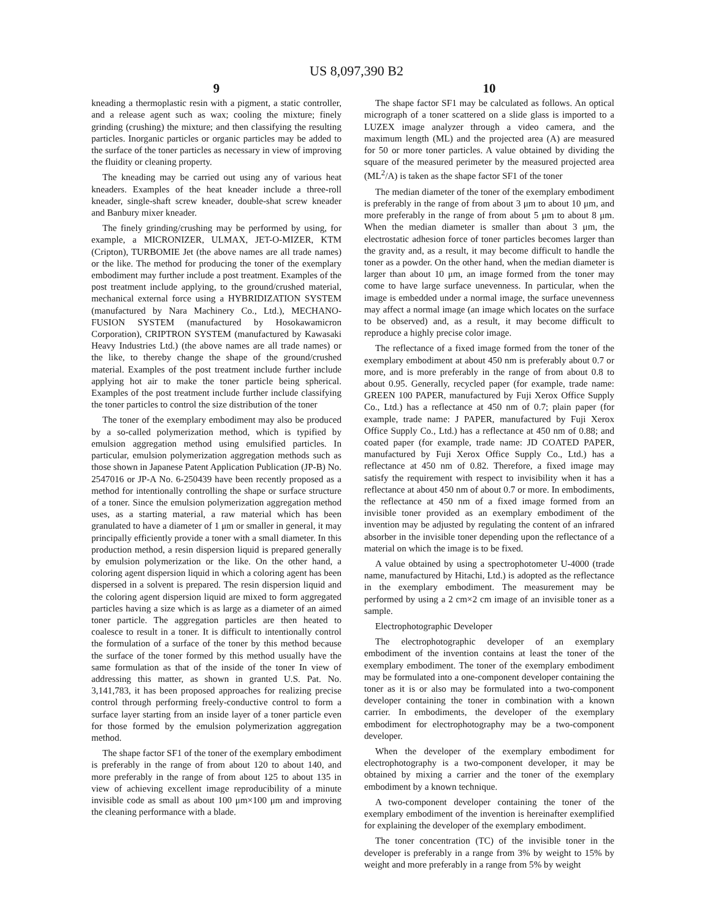US 8,097,390 B2
9
kneading a thermoplastic resin with a pigment, a static controller, and a release agent such as wax; cooling the mixture; finely grinding (crushing) the mixture; and then classifying the resulting particles. Inorganic particles or organic particles may be added to the surface of the toner particles as necessary in view of improving the fluidity or cleaning property.
The kneading may be carried out using any of various heat kneaders. Examples of the heat kneader include a three-roll kneader, single-shaft screw kneader, double-shat screw kneader and Banbury mixer kneader.
The finely grinding/crushing may be performed by using, for example, a MICRONIZER, ULMAX, JET-O-MIZER, KTM (Cripton), TURBOMIE Jet (the above names are all trade names) or the like. The method for producing the toner of the exemplary embodiment may further include a post treatment. Examples of the post treatment include applying, to the ground/crushed material, mechanical external force using a HYBRIDIZATION SYSTEM (manufactured by Nara Machinery Co., Ltd.), MECHANO-FUSION SYSTEM (manufactured by Hosokawamicron Corporation), CRIPTRON SYSTEM (manufactured by Kawasaki Heavy Industries Ltd.) (the above names are all trade names) or the like, to thereby change the shape of the ground/crushed material. Examples of the post treatment include further include applying hot air to make the toner particle being spherical. Examples of the post treatment include further include classifying the toner particles to control the size distribution of the toner
The toner of the exemplary embodiment may also be produced by a so-called polymerization method, which is typified by emulsion aggregation method using emulsified particles. In particular, emulsion polymerization aggregation methods such as those shown in Japanese Patent Application Publication (JP-B) No. 2547016 or JP-A No. 6-250439 have been recently proposed as a method for intentionally controlling the shape or surface structure of a toner. Since the emulsion polymerization aggregation method uses, as a starting material, a raw material which has been granulated to have a diameter of 1 μm or smaller in general, it may principally efficiently provide a toner with a small diameter. In this production method, a resin dispersion liquid is prepared generally by emulsion polymerization or the like. On the other hand, a coloring agent dispersion liquid in which a coloring agent has been dispersed in a solvent is prepared. The resin dispersion liquid and the coloring agent dispersion liquid are mixed to form aggregated particles having a size which is as large as a diameter of an aimed toner particle. The aggregation particles are then heated to coalesce to result in a toner. It is difficult to intentionally control the formulation of a surface of the toner by this method because the surface of the toner formed by this method usually have the same formulation as that of the inside of the toner In view of addressing this matter, as shown in granted U.S. Pat. No. 3,141,783, it has been proposed approaches for realizing precise control through performing freely-conductive control to form a surface layer starting from an inside layer of a toner particle even for those formed by the emulsion polymerization aggregation method.
The shape factor SF1 of the toner of the exemplary embodiment is preferably in the range of from about 120 to about 140, and more preferably in the range of from about 125 to about 135 in view of achieving excellent image reproducibility of a minute invisible code as small as about 100 μm×100 μm and improving the cleaning performance with a blade.
10
The shape factor SF1 may be calculated as follows. An optical micrograph of a toner scattered on a slide glass is imported to a LUZEX image analyzer through a video camera, and the maximum length (ML) and the projected area (A) are measured for 50 or more toner particles. A value obtained by dividing the square of the measured perimeter by the measured projected area (ML<sup>2</sup>/A) is taken as the shape factor SF1 of the toner
The median diameter of the toner of the exemplary embodiment is preferably in the range of from about 3 μm to about 10 μm, and more preferably in the range of from about 5 μm to about 8 μm. When the median diameter is smaller than about 3 μm, the electrostatic adhesion force of toner particles becomes larger than the gravity and, as a result, it may become difficult to handle the toner as a powder. On the other hand, when the median diameter is larger than about 10 μm, an image formed from the toner may come to have large surface unevenness. In particular, when the image is embedded under a normal image, the surface unevenness may affect a normal image (an image which locates on the surface to be observed) and, as a result, it may become difficult to reproduce a highly precise color image.
The reflectance of a fixed image formed from the toner of the exemplary embodiment at about 450 nm is preferably about 0.7 or more, and is more preferably in the range of from about 0.8 to about 0.95. Generally, recycled paper (for example, trade name: GREEN 100 PAPER, manufactured by Fuji Xerox Office Supply Co., Ltd.) has a reflectance at 450 nm of 0.7; plain paper (for example, trade name: J PAPER, manufactured by Fuji Xerox Office Supply Co., Ltd.) has a reflectance at 450 nm of 0.88; and coated paper (for example, trade name: JD COATED PAPER, manufactured by Fuji Xerox Office Supply Co., Ltd.) has a reflectance at 450 nm of 0.82. Therefore, a fixed image may satisfy the requirement with respect to invisibility when it has a reflectance at about 450 nm of about 0.7 or more. In embodiments, the reflectance at 450 nm of a fixed image formed from an invisible toner provided as an exemplary embodiment of the invention may be adjusted by regulating the content of an infrared absorber in the invisible toner depending upon the reflectance of a material on which the image is to be fixed.
A value obtained by using a spectrophotometer U-4000 (trade name, manufactured by Hitachi, Ltd.) is adopted as the reflectance in the exemplary embodiment. The measurement may be performed by using a 2 cm×2 cm image of an invisible toner as a sample.
Electrophotographic Developer
The electrophotographic developer of an exemplary embodiment of the invention contains at least the toner of the exemplary embodiment. The toner of the exemplary embodiment may be formulated into a one-component developer containing the toner as it is or also may be formulated into a two-component developer containing the toner in combination with a known carrier. In embodiments, the developer of the exemplary embodiment for electrophotography may be a two-component developer.
When the developer of the exemplary embodiment for electrophotography is a two-component developer, it may be obtained by mixing a carrier and the toner of the exemplary embodiment by a known technique.
A two-component developer containing the toner of the exemplary embodiment of the invention is hereinafter exemplified for explaining the developer of the exemplary embodiment.
The toner concentration (TC) of the invisible toner in the developer is preferably in a range from 3% by weight to 15% by weight and more preferably in a range from 5% by weight